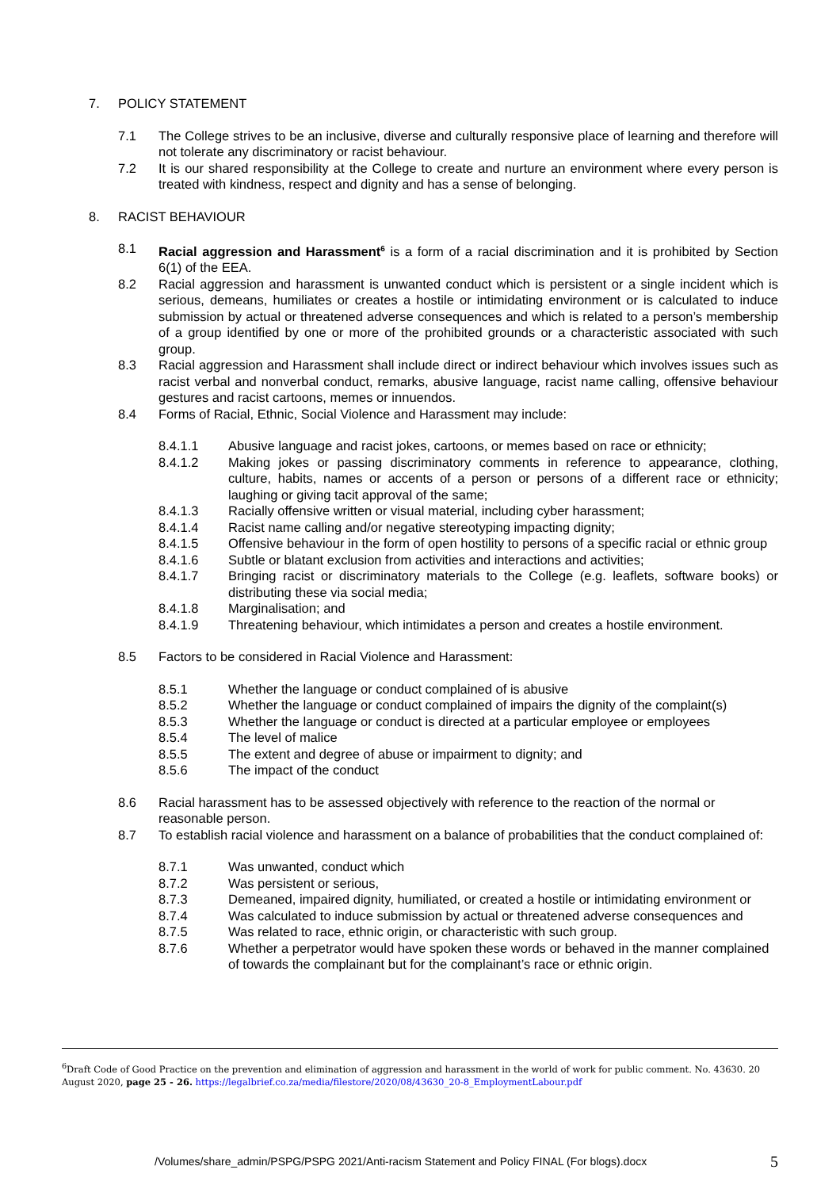7. POLICY STATEMENT
7.1 The College strives to be an inclusive, diverse and culturally responsive place of learning and therefore will not tolerate any discriminatory or racist behaviour.
7.2 It is our shared responsibility at the College to create and nurture an environment where every person is treated with kindness, respect and dignity and has a sense of belonging.
8. RACIST BEHAVIOUR
8.1 Racial aggression and Harassment<sup>6</sup> is a form of a racial discrimination and it is prohibited by Section 6(1) of the EEA.
8.2 Racial aggression and harassment is unwanted conduct which is persistent or a single incident which is serious, demeans, humiliates or creates a hostile or intimidating environment or is calculated to induce submission by actual or threatened adverse consequences and which is related to a person’s membership of a group identified by one or more of the prohibited grounds or a characteristic associated with such group.
8.3 Racial aggression and Harassment shall include direct or indirect behaviour which involves issues such as racist verbal and nonverbal conduct, remarks, abusive language, racist name calling, offensive behaviour gestures and racist cartoons, memes or innuendos.
8.4 Forms of Racial, Ethnic, Social Violence and Harassment may include:
8.4.1.1 Abusive language and racist jokes, cartoons, or memes based on race or ethnicity;
8.4.1.2 Making jokes or passing discriminatory comments in reference to appearance, clothing, culture, habits, names or accents of a person or persons of a different race or ethnicity; laughing or giving tacit approval of the same;
8.4.1.3 Racially offensive written or visual material, including cyber harassment;
8.4.1.4 Racist name calling and/or negative stereotyping impacting dignity;
8.4.1.5 Offensive behaviour in the form of open hostility to persons of a specific racial or ethnic group
8.4.1.6 Subtle or blatant exclusion from activities and interactions and activities;
8.4.1.7 Bringing racist or discriminatory materials to the College (e.g. leaflets, software books) or distributing these via social media;
8.4.1.8 Marginalisation; and
8.4.1.9 Threatening behaviour, which intimidates a person and creates a hostile environment.
8.5 Factors to be considered in Racial Violence and Harassment:
8.5.1 Whether the language or conduct complained of is abusive
8.5.2 Whether the language or conduct complained of impairs the dignity of the complaint(s)
8.5.3 Whether the language or conduct is directed at a particular employee or employees
8.5.4 The level of malice
8.5.5 The extent and degree of abuse or impairment to dignity; and
8.5.6 The impact of the conduct
8.6 Racial harassment has to be assessed objectively with reference to the reaction of the normal or reasonable person.
8.7 To establish racial violence and harassment on a balance of probabilities that the conduct complained of:
8.7.1 Was unwanted, conduct which
8.7.2 Was persistent or serious,
8.7.3 Demeaned, impaired dignity, humiliated, or created a hostile or intimidating environment or
8.7.4 Was calculated to induce submission by actual or threatened adverse consequences and
8.7.5 Was related to race, ethnic origin, or characteristic with such group.
8.7.6 Whether a perpetrator would have spoken these words or behaved in the manner complained of towards the complainant but for the complainant’s race or ethnic origin.
<sup>6</sup> Draft Code of Good Practice on the prevention and elimination of aggression and harassment in the world of work for public comment. No. 43630. 20 August 2020, page 25 - 26. https://legalbrief.co.za/media/filestore/2020/08/43630_20-8_EmploymentLabour.pdf
/Volumes/share_admin/PSPG/PSPG 2021/Anti-racism Statement and Policy FINAL (For blogs).docx 5